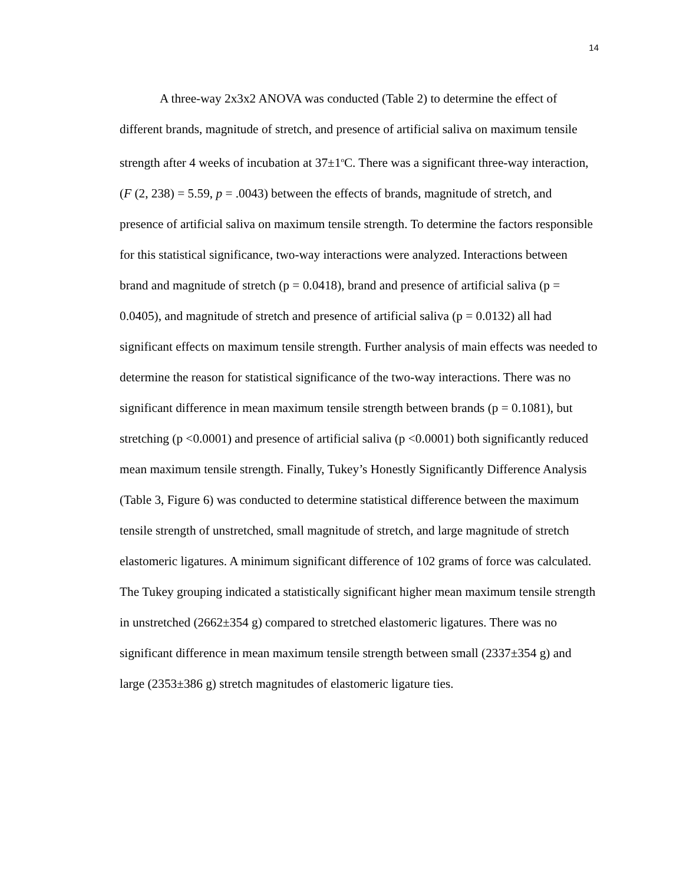14
A three-way 2x3x2 ANOVA was conducted (Table 2) to determine the effect of different brands, magnitude of stretch, and presence of artificial saliva on maximum tensile strength after 4 weeks of incubation at 37±1<sup>o</sup>C. There was a significant three-way interaction, (F (2, 238) = 5.59, p = .0043) between the effects of brands, magnitude of stretch, and presence of artificial saliva on maximum tensile strength. To determine the factors responsible for this statistical significance, two-way interactions were analyzed. Interactions between brand and magnitude of stretch (p = 0.0418), brand and presence of artificial saliva (p = 0.0405), and magnitude of stretch and presence of artificial saliva (p = 0.0132) all had significant effects on maximum tensile strength. Further analysis of main effects was needed to determine the reason for statistical significance of the two-way interactions. There was no significant difference in mean maximum tensile strength between brands (p = 0.1081), but stretching (p <0.0001) and presence of artificial saliva (p <0.0001) both significantly reduced mean maximum tensile strength. Finally, Tukey’s Honestly Significantly Difference Analysis (Table 3, Figure 6) was conducted to determine statistical difference between the maximum tensile strength of unstretched, small magnitude of stretch, and large magnitude of stretch elastomeric ligatures. A minimum significant difference of 102 grams of force was calculated. The Tukey grouping indicated a statistically significant higher mean maximum tensile strength in unstretched (2662±354 g) compared to stretched elastomeric ligatures. There was no significant difference in mean maximum tensile strength between small (2337±354 g) and large (2353±386 g) stretch magnitudes of elastomeric ligature ties.